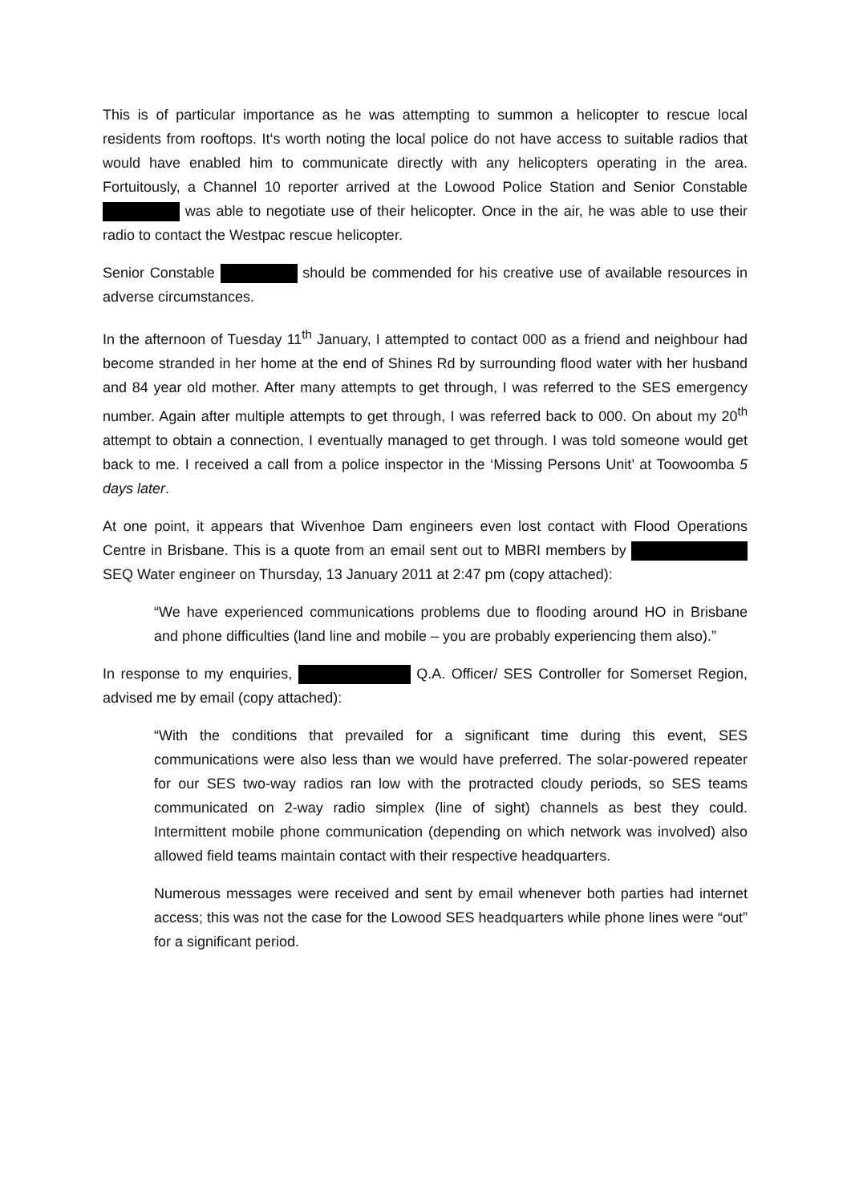This is of particular importance as he was attempting to summon a helicopter to rescue local residents from rooftops. It‘s worth noting the local police do not have access to suitable radios that would have enabled him to communicate directly with any helicopters operating in the area. Fortuitously, a Channel 10 reporter arrived at the Lowood Police Station and Senior Constable was able to negotiate use of their helicopter. Once in the air, he was able to use their radio to contact the Westpac rescue helicopter.
Senior Constable should be commended for his creative use of available resources in adverse circumstances.
In the afternoon of Tuesday 11<sup>th</sup> January, I attempted to contact 000 as a friend and neighbour had become stranded in her home at the end of Shines Rd by surrounding flood water with her husband and 84 year old mother. After many attempts to get through, I was referred to the SES emergency number. Again after multiple attempts to get through, I was referred back to 000. On about my 20<sup>th</sup> attempt to obtain a connection, I eventually managed to get through. I was told someone would get back to me. I received a call from a police inspector in the ‘Missing Persons Unit’ at Toowoomba 5 days later.
At one point, it appears that Wivenhoe Dam engineers even lost contact with Flood Operations Centre in Brisbane. This is a quote from an email sent out to MBRI members by SEQ Water engineer on Thursday, 13 January 2011 at 2:47 pm (copy attached):
“We have experienced communications problems due to flooding around HO in Brisbane and phone difficulties (land line and mobile – you are probably experiencing them also).”
In response to my enquiries, Q.A. Officer/ SES Controller for Somerset Region, advised me by email (copy attached):
“With the conditions that prevailed for a significant time during this event, SES communications were also less than we would have preferred. The solar-powered repeater for our SES two-way radios ran low with the protracted cloudy periods, so SES teams communicated on 2-way radio simplex (line of sight) channels as best they could. Intermittent mobile phone communication (depending on which network was involved) also allowed field teams maintain contact with their respective headquarters.
Numerous messages were received and sent by email whenever both parties had internet access; this was not the case for the Lowood SES headquarters while phone lines were “out” for a significant period.